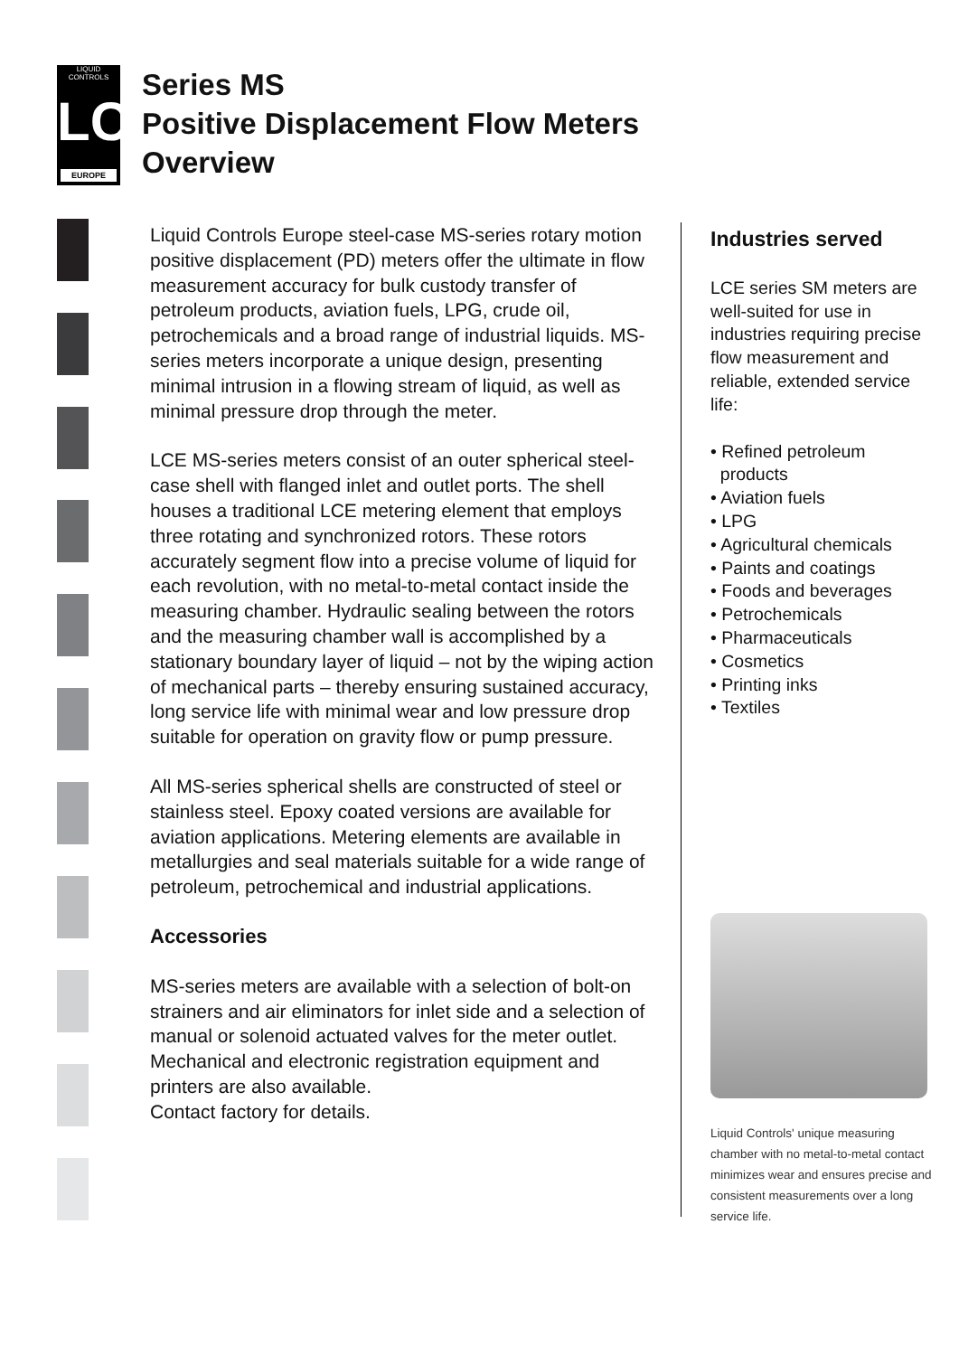LIQUID
CONTROLS
LC
EUROPE
Series MS
Positive Displacement Flow Meters
Overview
Liquid Controls Europe steel-case MS-series rotary motion positive displacement (PD) meters offer the ultimate in flow measurement accuracy for bulk custody transfer of petroleum products, aviation fuels, LPG, crude oil, petrochemicals and a broad range of industrial liquids. MS-series meters incorporate a unique design, presenting minimal intrusion in a flowing stream of liquid, as well as minimal pressure drop through the meter.
LCE MS-series meters consist of an outer spherical steel-case shell with flanged inlet and outlet ports. The shell houses a traditional LCE metering element that employs three rotating and synchronized rotors. These rotors accurately segment flow into a precise volume of liquid for each revolution, with no metal-to-metal contact inside the measuring chamber. Hydraulic sealing between the rotors and the measuring chamber wall is accomplished by a stationary boundary layer of liquid – not by the wiping action of mechanical parts – thereby ensuring sustained accuracy, long service life with minimal wear and low pressure drop suitable for operation on gravity flow or pump pressure.
All MS-series spherical shells are constructed of steel or stainless steel. Epoxy coated versions are available for aviation applications. Metering elements are available in metallurgies and seal materials suitable for a wide range of petroleum, petrochemical and industrial applications.
Accessories
MS-series meters are available with a selection of bolt-on strainers and air eliminators for inlet side and a selection of manual or solenoid actuated valves for the meter outlet. Mechanical and electronic registration equipment and printers are also available.
Contact factory for details.
Industries served
LCE series SM meters are well-suited for use in industries requiring precise flow measurement and reliable, extended service life:
• Refined petroleum
products
• Aviation fuels
• LPG
• Agricultural chemicals
• Paints and coatings
• Foods and beverages
• Petrochemicals
• Pharmaceuticals
• Cosmetics
• Printing inks
• Textiles
Liquid Controls' unique measuring chamber with no metal-to-metal contact minimizes wear and ensures precise and consistent measurements over a long service life.